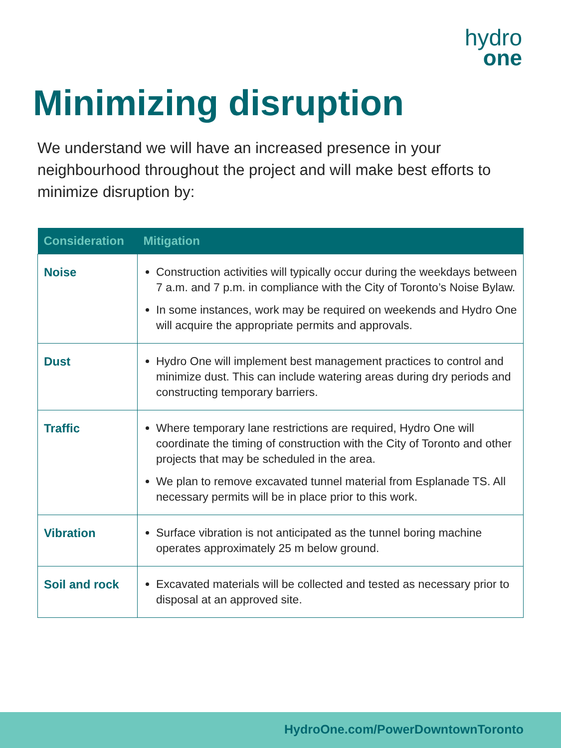hydro
one
Minimizing disruption
We understand we will have an increased presence in your neighbourhood throughout the project and will make best efforts to minimize disruption by:
| Consideration | Mitigation |
| --- | --- |
| Noise | Construction activities will typically occur during the weekdays between 7 a.m. and 7 p.m. in compliance with the City of Toronto’s Noise Bylaw. In some instances, work may be required on weekends and Hydro One will acquire the appropriate permits and approvals. |
| Dust | Hydro One will implement best management practices to control and minimize dust. This can include watering areas during dry periods and constructing temporary barriers. |
| Traffic | Where temporary lane restrictions are required, Hydro One will coordinate the timing of construction with the City of Toronto and other projects that may be scheduled in the area. We plan to remove excavated tunnel material from Esplanade TS. All necessary permits will be in place prior to this work. |
| Vibration | Surface vibration is not anticipated as the tunnel boring machine operates approximately 25 m below ground. |
| Soil and rock | Excavated materials will be collected and tested as necessary prior to disposal at an approved site. |
HydroOne.com/PowerDowntownToronto